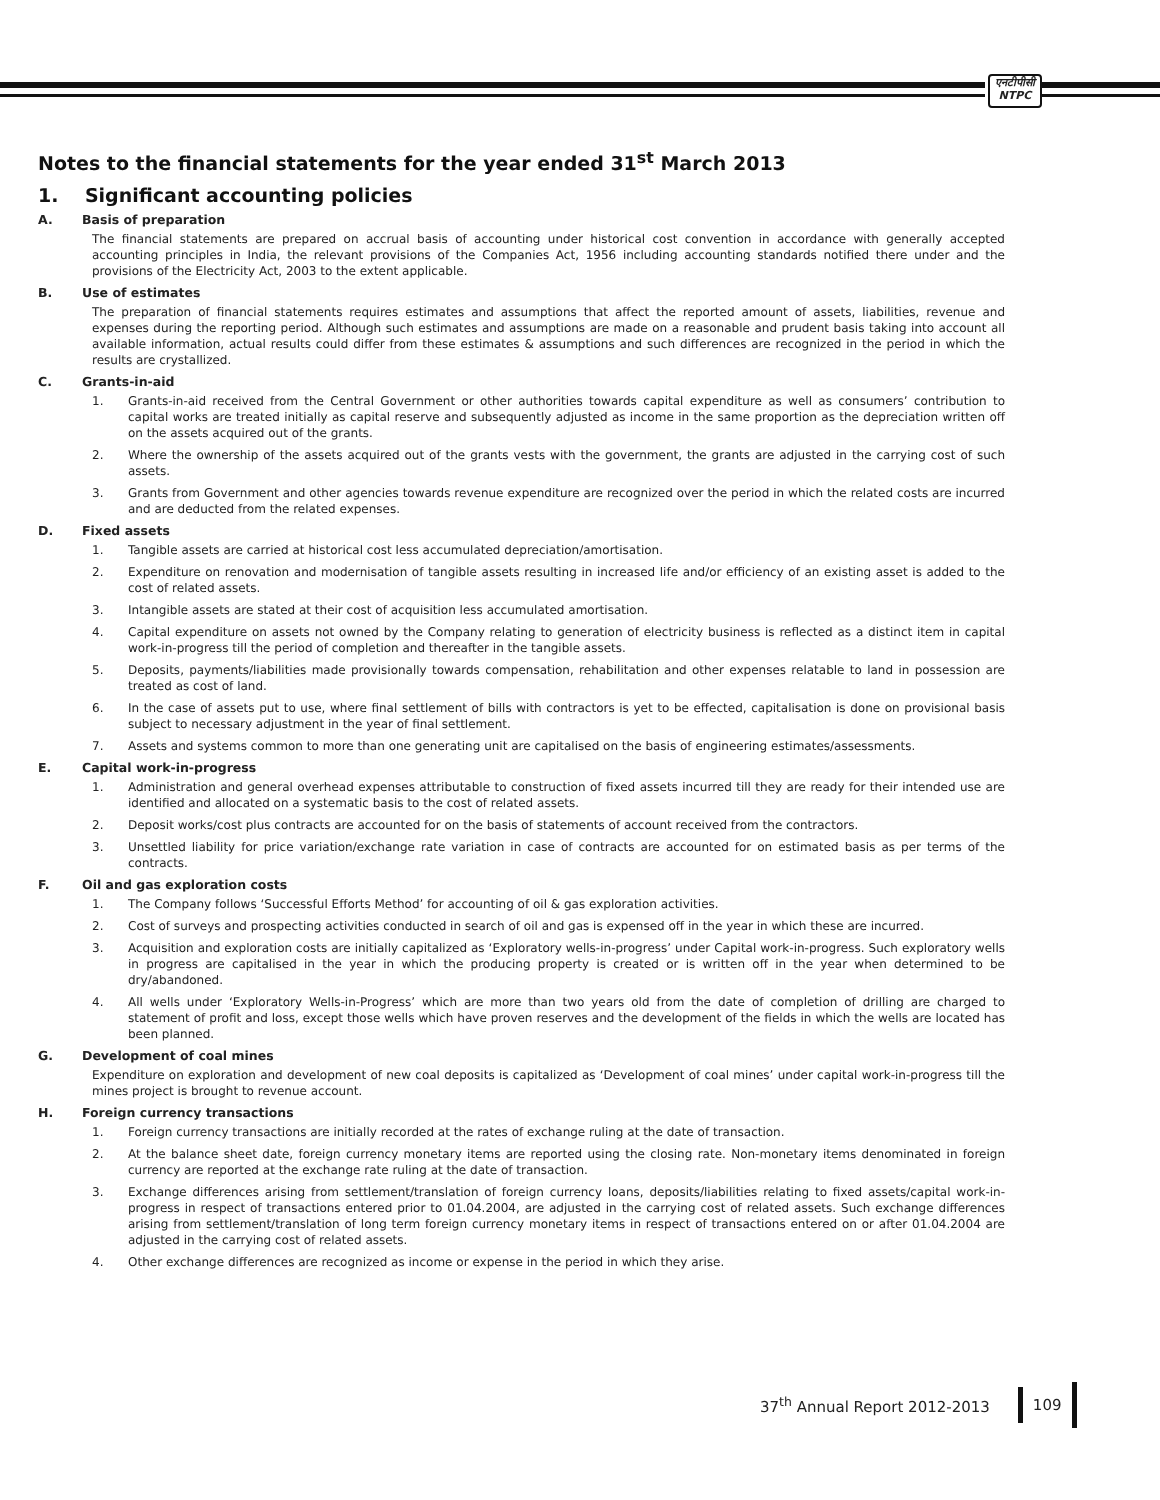एनटीपीसी
NTPC
Notes to the financial statements for the year ended 31<sup>st</sup> March 2013
1. Significant accounting policies
A. Basis of preparation
The financial statements are prepared on accrual basis of accounting under historical cost convention in accordance with generally accepted accounting principles in India, the relevant provisions of the Companies Act, 1956 including accounting standards notified there under and the provisions of the Electricity Act, 2003 to the extent applicable.
B. Use of estimates
The preparation of financial statements requires estimates and assumptions that affect the reported amount of assets, liabilities, revenue and expenses during the reporting period. Although such estimates and assumptions are made on a reasonable and prudent basis taking into account all available information, actual results could differ from these estimates & assumptions and such differences are recognized in the period in which the results are crystallized.
C. Grants-in-aid
1. Grants-in-aid received from the Central Government or other authorities towards capital expenditure as well as consumers’ contribution to capital works are treated initially as capital reserve and subsequently adjusted as income in the same proportion as the depreciation written off on the assets acquired out of the grants.
2. Where the ownership of the assets acquired out of the grants vests with the government, the grants are adjusted in the carrying cost of such assets.
3. Grants from Government and other agencies towards revenue expenditure are recognized over the period in which the related costs are incurred and are deducted from the related expenses.
D. Fixed assets
1. Tangible assets are carried at historical cost less accumulated depreciation/amortisation.
2. Expenditure on renovation and modernisation of tangible assets resulting in increased life and/or efficiency of an existing asset is added to the cost of related assets.
3. Intangible assets are stated at their cost of acquisition less accumulated amortisation.
4. Capital expenditure on assets not owned by the Company relating to generation of electricity business is reflected as a distinct item in capital work-in-progress till the period of completion and thereafter in the tangible assets.
5. Deposits, payments/liabilities made provisionally towards compensation, rehabilitation and other expenses relatable to land in possession are treated as cost of land.
6. In the case of assets put to use, where final settlement of bills with contractors is yet to be effected, capitalisation is done on provisional basis subject to necessary adjustment in the year of final settlement.
7. Assets and systems common to more than one generating unit are capitalised on the basis of engineering estimates/assessments.
E. Capital work-in-progress
1. Administration and general overhead expenses attributable to construction of fixed assets incurred till they are ready for their intended use are identified and allocated on a systematic basis to the cost of related assets.
2. Deposit works/cost plus contracts are accounted for on the basis of statements of account received from the contractors.
3. Unsettled liability for price variation/exchange rate variation in case of contracts are accounted for on estimated basis as per terms of the contracts.
F. Oil and gas exploration costs
1. The Company follows ‘Successful Efforts Method’ for accounting of oil & gas exploration activities.
2. Cost of surveys and prospecting activities conducted in search of oil and gas is expensed off in the year in which these are incurred.
3. Acquisition and exploration costs are initially capitalized as ‘Exploratory wells-in-progress’ under Capital work-in-progress. Such exploratory wells in progress are capitalised in the year in which the producing property is created or is written off in the year when determined to be dry/abandoned.
4. All wells under ‘Exploratory Wells-in-Progress’ which are more than two years old from the date of completion of drilling are charged to statement of profit and loss, except those wells which have proven reserves and the development of the fields in which the wells are located has been planned.
G. Development of coal mines
Expenditure on exploration and development of new coal deposits is capitalized as ‘Development of coal mines’ under capital work-in-progress till the mines project is brought to revenue account.
H. Foreign currency transactions
1. Foreign currency transactions are initially recorded at the rates of exchange ruling at the date of transaction.
2. At the balance sheet date, foreign currency monetary items are reported using the closing rate. Non-monetary items denominated in foreign currency are reported at the exchange rate ruling at the date of transaction.
3. Exchange differences arising from settlement/translation of foreign currency loans, deposits/liabilities relating to fixed assets/capital work-in-progress in respect of transactions entered prior to 01.04.2004, are adjusted in the carrying cost of related assets. Such exchange differences arising from settlement/translation of long term foreign currency monetary items in respect of transactions entered on or after 01.04.2004 are adjusted in the carrying cost of related assets.
4. Other exchange differences are recognized as income or expense in the period in which they arise.
37<sup>th</sup> Annual Report 2012-2013 109